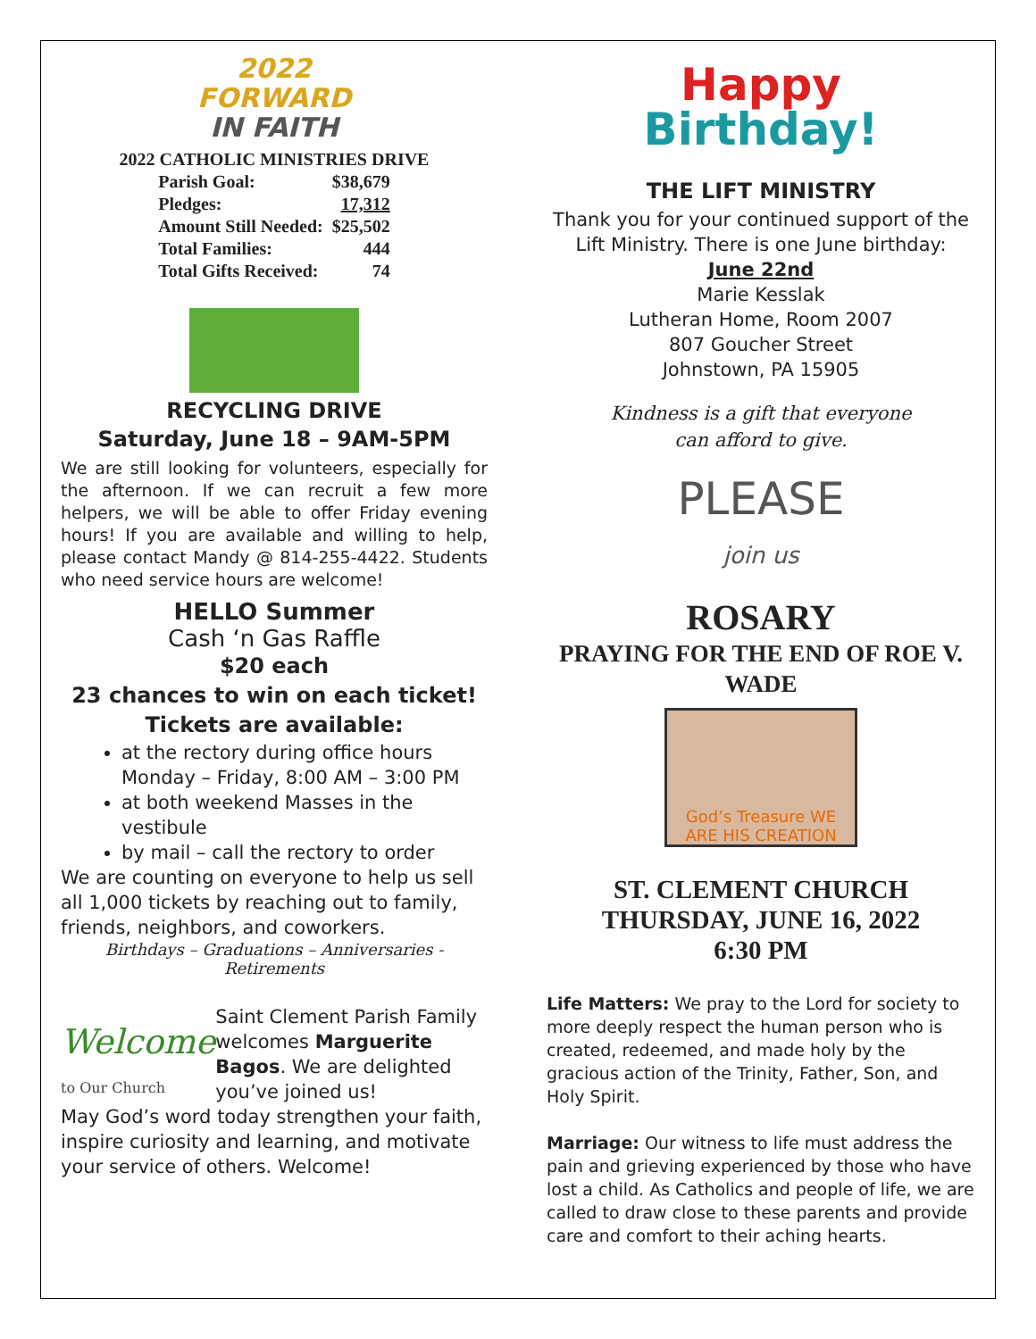2022
FORWARD
IN FAITH
2022 CATHOLIC MINISTRIES DRIVE
| Parish Goal: | $38,679 |
| Pledges: | 17,312 |
| Amount Still Needed: | $25,502 |
| Total Families: | 444 |
| Total Gifts Received: | 74 |
RECYCLING DRIVE
Saturday, June 18 – 9AM-5PM
We are still looking for volunteers, especially for the afternoon. If we can recruit a few more helpers, we will be able to offer Friday evening hours! If you are available and willing to help, please contact Mandy @ 814-255-4422. Students who need service hours are welcome!
HELLO Summer
Cash ‘n Gas Raffle
$20 each
23 chances to win on each ticket!
Tickets are available:
at the rectory during office hours Monday – Friday, 8:00 AM – 3:00 PM
at both weekend Masses in the vestibule
by mail – call the rectory to order
We are counting on everyone to help us sell all 1,000 tickets by reaching out to family, friends, neighbors, and coworkers.
Birthdays – Graduations – Anniversaries - Retirements
Welcome
to Our Church
Saint Clement Parish Family welcomes Marguerite Bagos. We are delighted you’ve joined us!
May God’s word today strengthen your faith, inspire curiosity and learning, and motivate your service of others. Welcome!
Happy
Birthday!
THE LIFT MINISTRY
Thank you for your continued support of the Lift Ministry. There is one June birthday:
June 22nd
Marie Kesslak
Lutheran Home, Room 2007
807 Goucher Street
Johnstown, PA 15905
Kindness is a gift that everyone
can afford to give.
PLEASE
join us
ROSARY
PRAYING FOR THE END OF ROE V. WADE
God’s Treasure WE ARE HIS CREATION
ST. CLEMENT CHURCH
THURSDAY, JUNE 16, 2022
6:30 PM
Life Matters: We pray to the Lord for society to more deeply respect the human person who is created, redeemed, and made holy by the gracious action of the Trinity, Father, Son, and Holy Spirit.
Marriage: Our witness to life must address the pain and grieving experienced by those who have lost a child. As Catholics and people of life, we are called to draw close to these parents and provide care and comfort to their aching hearts.